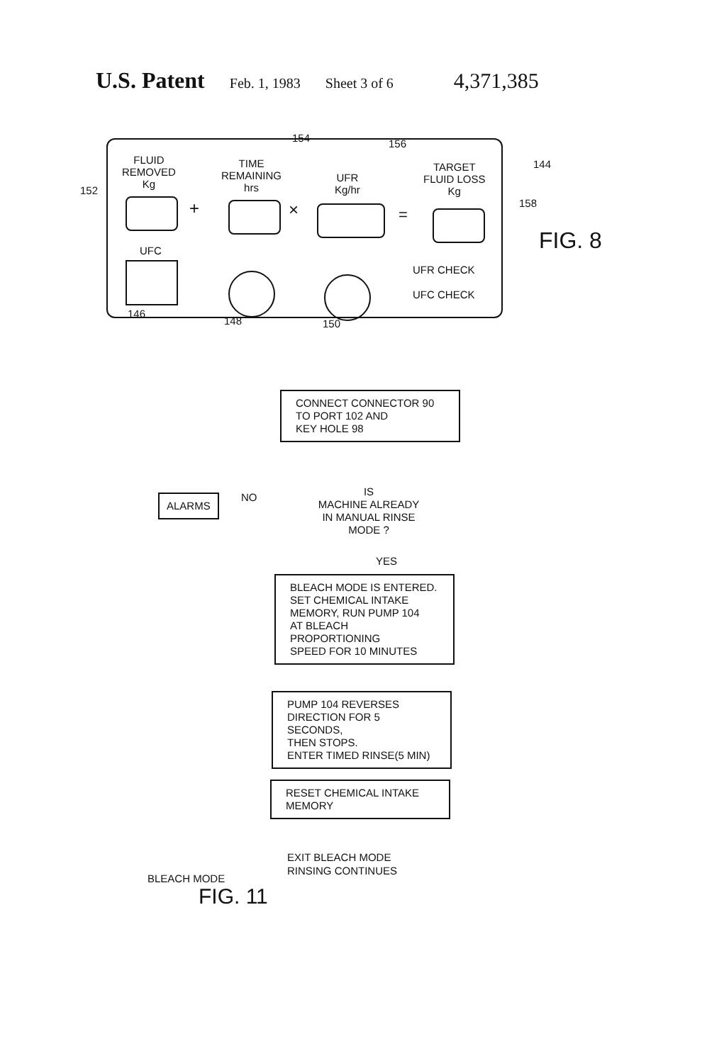U.S. Patent
Feb. 1, 1983 Sheet 3 of 6
4,371,385
154 156
144
152
158
FLUID
REMOVED
Kg
TIME
REMAINING
hrs
UFR
Kg/hr
TARGET
FLUID LOSS
Kg
+ × =
UFC
UFR CHECK
UFC CHECK
146
148 150
FIG. 8
CONNECT CONNECTOR 90
TO PORT 102 AND
KEY HOLE 98
ALARMS NO
IS
MACHINE ALREADY
IN MANUAL RINSE
MODE ?
YES
BLEACH MODE IS ENTERED.
SET CHEMICAL INTAKE
MEMORY, RUN PUMP 104
AT BLEACH PROPORTIONING
SPEED FOR 10 MINUTES
PUMP 104 REVERSES
DIRECTION FOR 5 SECONDS,
THEN STOPS.
ENTER TIMED RINSE(5 MIN)
RESET CHEMICAL INTAKE
MEMORY
EXIT BLEACH MODE
RINSING CONTINUES
BLEACH MODE
FIG. 11